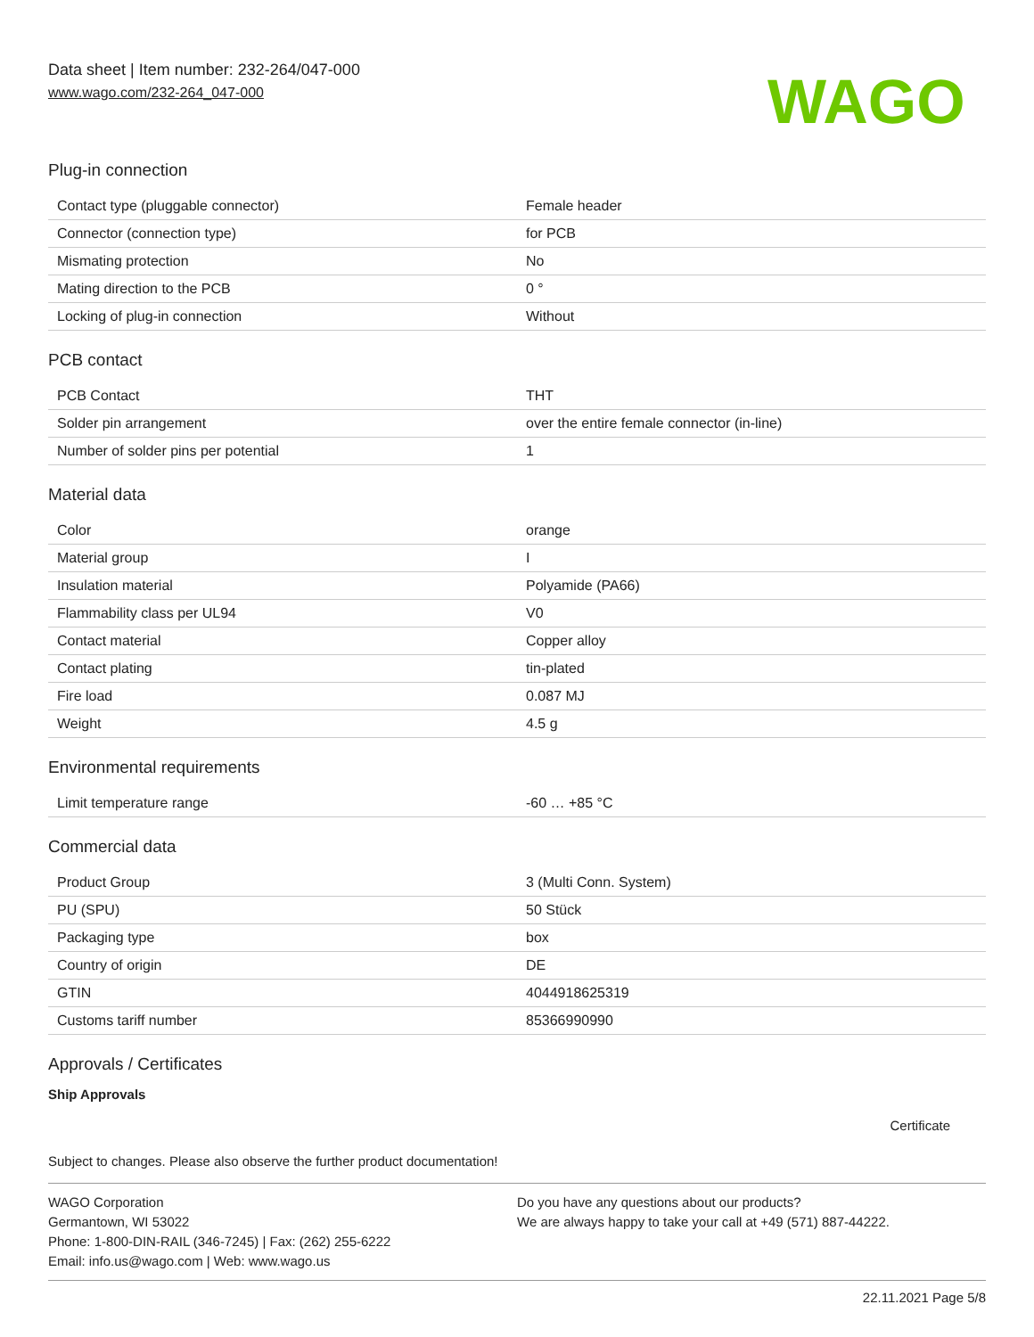Data sheet | Item number: 232-264/047-000
www.wago.com/232-264_047-000
WAGO
Plug-in connection
| Contact type (pluggable connector) | Female header |
| Connector (connection type) | for PCB |
| Mismating protection | No |
| Mating direction to the PCB | 0 ° |
| Locking of plug-in connection | Without |
PCB contact
| PCB Contact | THT |
| Solder pin arrangement | over the entire female connector (in-line) |
| Number of solder pins per potential | 1 |
Material data
| Color | orange |
| Material group | I |
| Insulation material | Polyamide (PA66) |
| Flammability class per UL94 | V0 |
| Contact material | Copper alloy |
| Contact plating | tin-plated |
| Fire load | 0.087 MJ |
| Weight | 4.5 g |
Environmental requirements
| Limit temperature range | -60 … +85 °C |
Commercial data
| Product Group | 3 (Multi Conn. System) |
| PU (SPU) | 50 Stück |
| Packaging type | box |
| Country of origin | DE |
| GTIN | 4044918625319 |
| Customs tariff number | 85366990990 |
Approvals / Certificates
Ship Approvals
Certificate
Subject to changes. Please also observe the further product documentation!
WAGO Corporation
Germantown, WI 53022
Phone: 1-800-DIN-RAIL (346-7245) | Fax: (262) 255-6222
Email: info.us@wago.com | Web: www.wago.us
Do you have any questions about our products?
We are always happy to take your call at +49 (571) 887-44222.
22.11.2021 Page 5/8